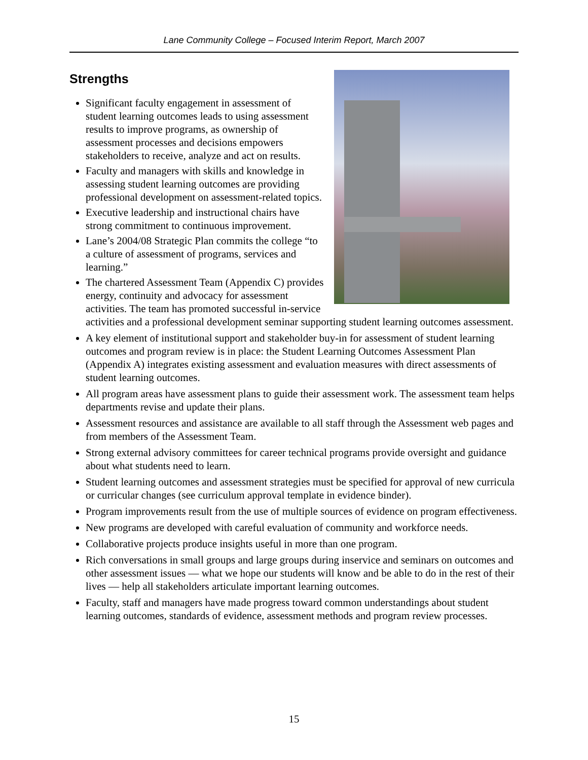Lane Community College – Focused Interim Report, March 2007
Strengths
Significant faculty engagement in assessment of student learning outcomes leads to using assessment results to improve programs, as ownership of assessment processes and decisions empowers stakeholders to receive, analyze and act on results.
Faculty and managers with skills and knowledge in assessing student learning outcomes are providing professional development on assessment-related topics.
Executive leadership and instructional chairs have strong commitment to continuous improvement.
Lane’s 2004/08 Strategic Plan commits the college “to a culture of assessment of programs, services and learning.”
The chartered Assessment Team (Appendix C) provides energy, continuity and advocacy for assessment activities. The team has promoted successful in-service activities and a professional development seminar supporting student learning outcomes assessment.
A key element of institutional support and stakeholder buy-in for assessment of student learning outcomes and program review is in place: the Student Learning Outcomes Assessment Plan (Appendix A) integrates existing assessment and evaluation measures with direct assessments of student learning outcomes.
All program areas have assessment plans to guide their assessment work. The assessment team helps departments revise and update their plans.
Assessment resources and assistance are available to all staff through the Assessment web pages and from members of the Assessment Team.
Strong external advisory committees for career technical programs provide oversight and guidance about what students need to learn.
Student learning outcomes and assessment strategies must be specified for approval of new curricula or curricular changes (see curriculum approval template in evidence binder).
Program improvements result from the use of multiple sources of evidence on program effectiveness.
New programs are developed with careful evaluation of community and workforce needs.
Collaborative projects produce insights useful in more than one program.
Rich conversations in small groups and large groups during inservice and seminars on outcomes and other assessment issues — what we hope our students will know and be able to do in the rest of their lives — help all stakeholders articulate important learning outcomes.
Faculty, staff and managers have made progress toward common understandings about student learning outcomes, standards of evidence, assessment methods and program review processes.
15